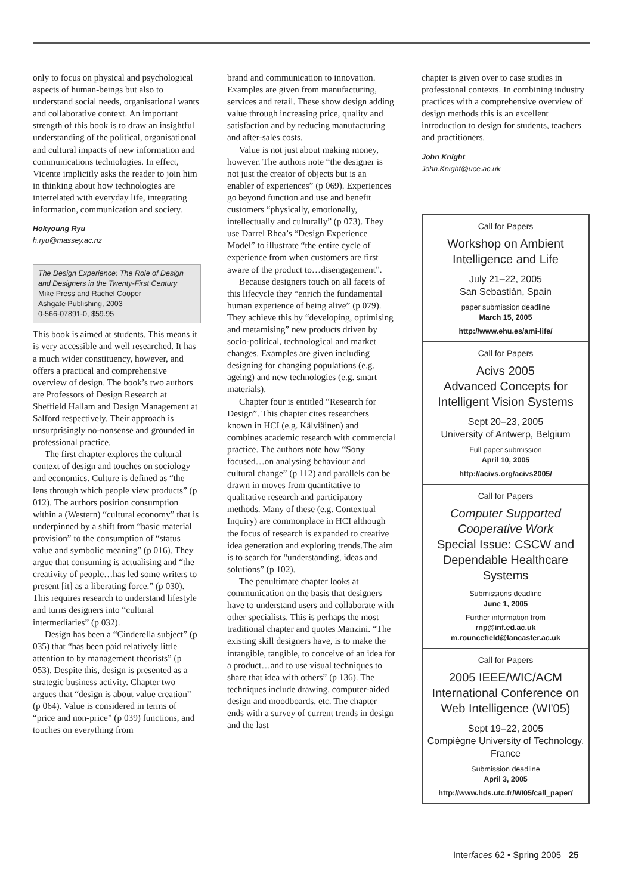only to focus on physical and psychological aspects of human-beings but also to understand social needs, organisational wants and collaborative context. An important strength of this book is to draw an insightful understanding of the political, organisational and cultural impacts of new information and communications technologies. In effect, Vicente implicitly asks the reader to join him in thinking about how technologies are interrelated with everyday life, integrating information, communication and society.
Hokyoung Ryu
h.ryu@massey.ac.nz
The Design Experience: The Role of Design and Designers in the Twenty-First Century
Mike Press and Rachel Cooper
Ashgate Publishing, 2003
0-566-07891-0, $59.95
This book is aimed at students. This means it is very accessible and well researched. It has a much wider constituency, however, and offers a practical and comprehensive overview of design. The book’s two authors are Professors of Design Research at Sheffield Hallam and Design Management at Salford respectively. Their approach is unsurprisingly no-nonsense and grounded in professional practice.
The first chapter explores the cultural context of design and touches on sociology and economics. Culture is defined as “the lens through which people view products” (p 012). The authors position consumption within a (Western) “cultural economy” that is underpinned by a shift from “basic material provision” to the consumption of “status value and symbolic meaning” (p 016). They argue that consuming is actualising and “the creativity of people…has led some writers to present [it] as a liberating force.” (p 030). This requires research to understand lifestyle and turns designers into “cultural intermediaries” (p 032).
Design has been a “Cinderella subject” (p 035) that “has been paid relatively little attention to by management theorists” (p 053). Despite this, design is presented as a strategic business activity. Chapter two argues that “design is about value creation” (p 064). Value is considered in terms of “price and non-price” (p 039) functions, and touches on everything from
brand and communication to innovation. Examples are given from manufacturing, services and retail. These show design adding value through increasing price, quality and satisfaction and by reducing manufacturing and after-sales costs.
Value is not just about making money, however. The authors note “the designer is not just the creator of objects but is an enabler of experiences” (p 069). Experiences go beyond function and use and benefit customers “physically, emotionally, intellectually and culturally” (p 073). They use Darrel Rhea’s “Design Experience Model” to illustrate “the entire cycle of experience from when customers are first aware of the product to…disengagement”.
Because designers touch on all facets of this lifecycle they “enrich the fundamental human experience of being alive” (p 079). They achieve this by “developing, optimising and metamising” new products driven by socio-political, technological and market changes. Examples are given including designing for changing populations (e.g. ageing) and new technologies (e.g. smart materials).
Chapter four is entitled “Research for Design”. This chapter cites researchers known in HCI (e.g. Kälviäinen) and combines academic research with commercial practice. The authors note how “Sony focused…on analysing behaviour and cultural change” (p 112) and parallels can be drawn in moves from quantitative to qualitative research and participatory methods. Many of these (e.g. Contextual Inquiry) are commonplace in HCI although the focus of research is expanded to creative idea generation and exploring trends.The aim is to search for “understanding, ideas and solutions” (p 102).
The penultimate chapter looks at communication on the basis that designers have to understand users and collaborate with other specialists. This is perhaps the most traditional chapter and quotes Manzini. “The existing skill designers have, is to make the intangible, tangible, to conceive of an idea for a product…and to use visual techniques to share that idea with others” (p 136). The techniques include drawing, computer-aided design and moodboards, etc. The chapter ends with a survey of current trends in design and the last
chapter is given over to case studies in professional contexts. In combining industry practices with a comprehensive overview of design methods this is an excellent introduction to design for students, teachers and practitioners.
John Knight
John.Knight@uce.ac.uk
Call for Papers
Workshop on Ambient Intelligence and Life
July 21–22, 2005
San Sebastián, Spain
paper submission deadline
March 15, 2005
http://www.ehu.es/ami-life/
Call for Papers
Acivs 2005
Advanced Concepts for Intelligent Vision Systems
Sept 20–23, 2005
University of Antwerp, Belgium
Full paper submission
April 10, 2005
http://acivs.org/acivs2005/
Call for Papers
Computer Supported Cooperative Work
Special Issue: CSCW and Dependable Healthcare Systems
Submissions deadline
June 1, 2005
Further information from
rnp@inf.ed.ac.uk
m.rouncefield@lancaster.ac.uk
Call for Papers
2005 IEEE/WIC/ACM International Conference on Web Intelligence (WI'05)
Sept 19–22, 2005
Compiègne University of Technology, France
Submission deadline
April 3, 2005
http://www.hds.utc.fr/WI05/call_paper/
Interfaces 62 • Spring 2005 25